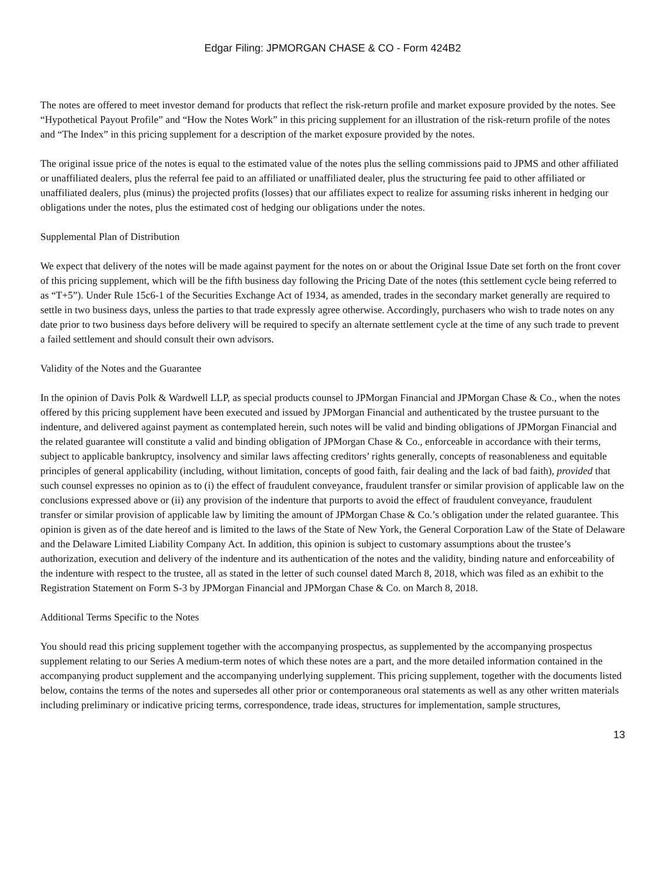Edgar Filing: JPMORGAN CHASE & CO - Form 424B2
The notes are offered to meet investor demand for products that reflect the risk-return profile and market exposure provided by the notes. See “Hypothetical Payout Profile” and “How the Notes Work” in this pricing supplement for an illustration of the risk-return profile of the notes and “The Index” in this pricing supplement for a description of the market exposure provided by the notes.
The original issue price of the notes is equal to the estimated value of the notes plus the selling commissions paid to JPMS and other affiliated or unaffiliated dealers, plus the referral fee paid to an affiliated or unaffiliated dealer, plus the structuring fee paid to other affiliated or unaffiliated dealers, plus (minus) the projected profits (losses) that our affiliates expect to realize for assuming risks inherent in hedging our obligations under the notes, plus the estimated cost of hedging our obligations under the notes.
Supplemental Plan of Distribution
We expect that delivery of the notes will be made against payment for the notes on or about the Original Issue Date set forth on the front cover of this pricing supplement, which will be the fifth business day following the Pricing Date of the notes (this settlement cycle being referred to as “T+5”). Under Rule 15c6-1 of the Securities Exchange Act of 1934, as amended, trades in the secondary market generally are required to settle in two business days, unless the parties to that trade expressly agree otherwise. Accordingly, purchasers who wish to trade notes on any date prior to two business days before delivery will be required to specify an alternate settlement cycle at the time of any such trade to prevent a failed settlement and should consult their own advisors.
Validity of the Notes and the Guarantee
In the opinion of Davis Polk & Wardwell LLP, as special products counsel to JPMorgan Financial and JPMorgan Chase & Co., when the notes offered by this pricing supplement have been executed and issued by JPMorgan Financial and authenticated by the trustee pursuant to the indenture, and delivered against payment as contemplated herein, such notes will be valid and binding obligations of JPMorgan Financial and the related guarantee will constitute a valid and binding obligation of JPMorgan Chase & Co., enforceable in accordance with their terms, subject to applicable bankruptcy, insolvency and similar laws affecting creditors’ rights generally, concepts of reasonableness and equitable principles of general applicability (including, without limitation, concepts of good faith, fair dealing and the lack of bad faith), provided that such counsel expresses no opinion as to (i) the effect of fraudulent conveyance, fraudulent transfer or similar provision of applicable law on the conclusions expressed above or (ii) any provision of the indenture that purports to avoid the effect of fraudulent conveyance, fraudulent transfer or similar provision of applicable law by limiting the amount of JPMorgan Chase & Co.’s obligation under the related guarantee. This opinion is given as of the date hereof and is limited to the laws of the State of New York, the General Corporation Law of the State of Delaware and the Delaware Limited Liability Company Act. In addition, this opinion is subject to customary assumptions about the trustee’s authorization, execution and delivery of the indenture and its authentication of the notes and the validity, binding nature and enforceability of the indenture with respect to the trustee, all as stated in the letter of such counsel dated March 8, 2018, which was filed as an exhibit to the Registration Statement on Form S-3 by JPMorgan Financial and JPMorgan Chase & Co. on March 8, 2018.
Additional Terms Specific to the Notes
You should read this pricing supplement together with the accompanying prospectus, as supplemented by the accompanying prospectus supplement relating to our Series A medium-term notes of which these notes are a part, and the more detailed information contained in the accompanying product supplement and the accompanying underlying supplement. This pricing supplement, together with the documents listed below, contains the terms of the notes and supersedes all other prior or contemporaneous oral statements as well as any other written materials including preliminary or indicative pricing terms, correspondence, trade ideas, structures for implementation, sample structures,
13